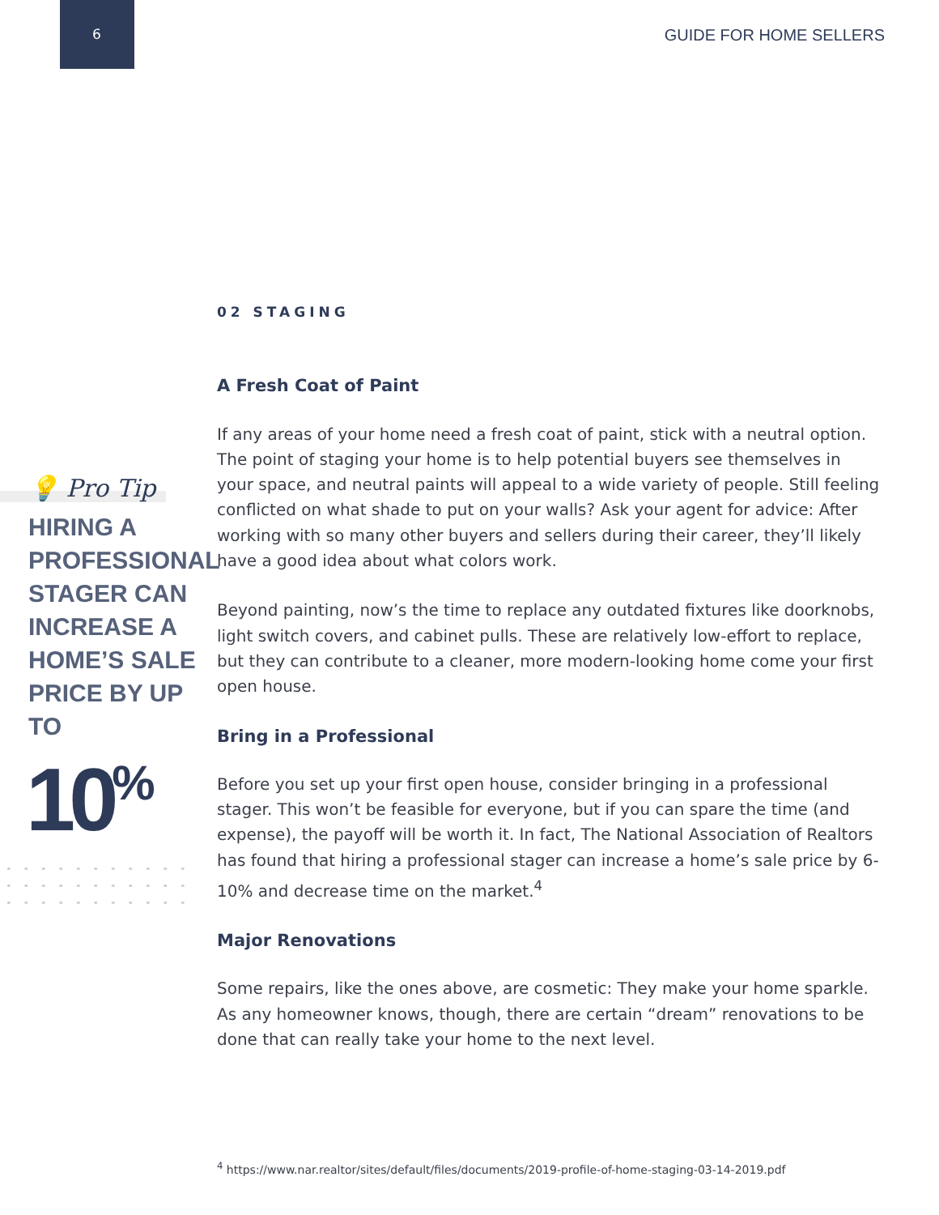6 GUIDE FOR HOME SELLERS
💡 Pro Tip
HIRING A
PROFESSIONAL
STAGER CAN
INCREASE A
HOME’S SALE
PRICE BY UP TO
10<sup>%</sup>
02 STAGING
A Fresh Coat of Paint
If any areas of your home need a fresh coat of paint, stick with a neutral option. The point of staging your home is to help potential buyers see themselves in your space, and neutral paints will appeal to a wide variety of people. Still feeling conflicted on what shade to put on your walls? Ask your agent for advice: After working with so many other buyers and sellers during their career, they’ll likely have a good idea about what colors work.
Beyond painting, now’s the time to replace any outdated fixtures like doorknobs, light switch covers, and cabinet pulls. These are relatively low-effort to replace, but they can contribute to a cleaner, more modern-looking home come your first open house.
Bring in a Professional
Before you set up your first open house, consider bringing in a professional stager. This won’t be feasible for everyone, but if you can spare the time (and expense), the payoff will be worth it. In fact, The National Association of Realtors has found that hiring a professional stager can increase a home’s sale price by 6-10% and decrease time on the market.<sup>4</sup>
Major Renovations
Some repairs, like the ones above, are cosmetic: They make your home sparkle. As any homeowner knows, though, there are certain “dream” renovations to be done that can really take your home to the next level.
<sup>4</sup> https://www.nar.realtor/sites/default/files/documents/2019-profile-of-home-staging-03-14-2019.pdf